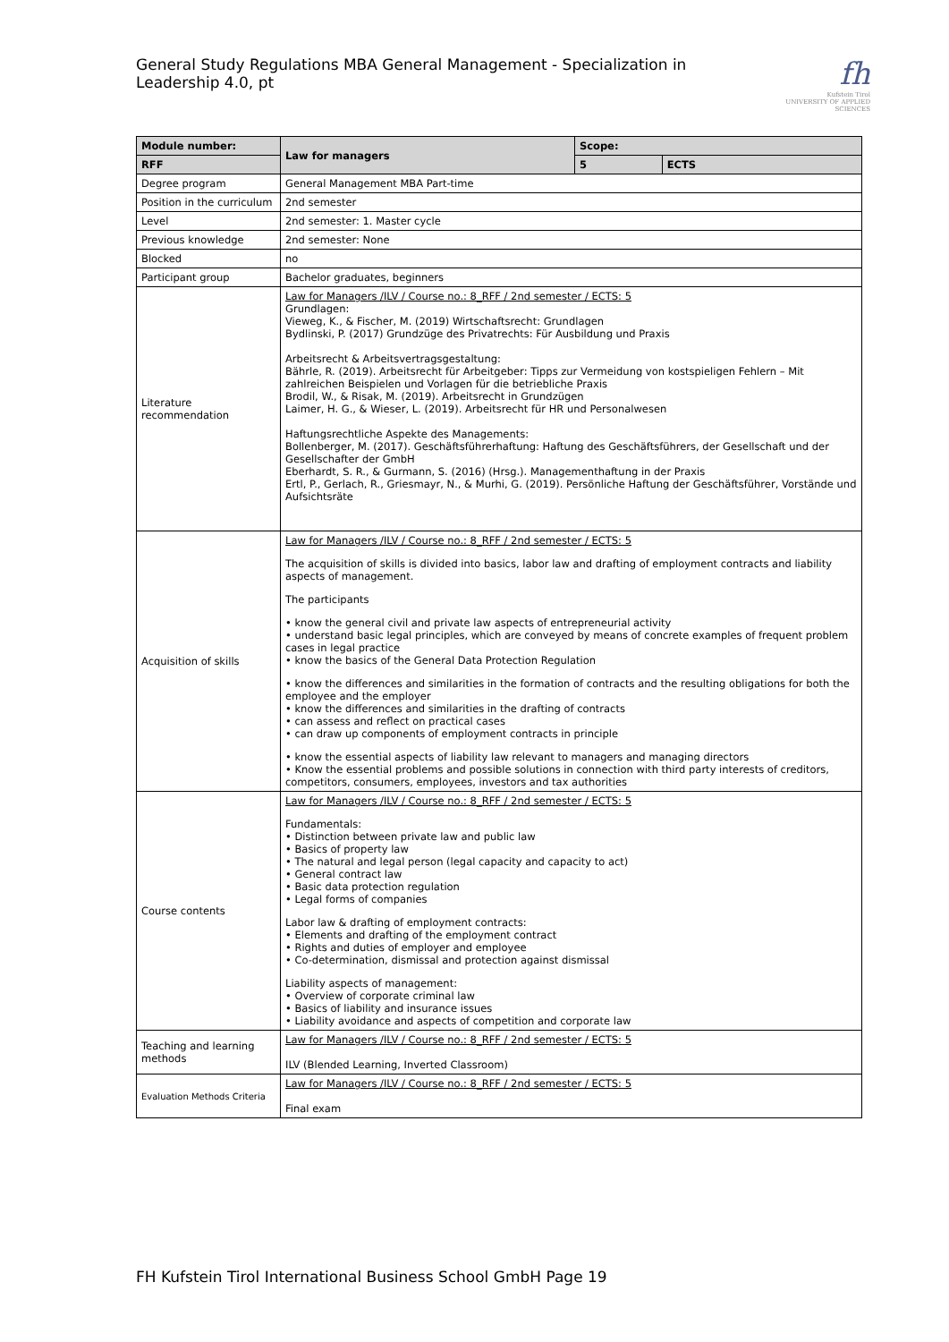General Study Regulations MBA General Management - Specialization in Leadership 4.0, pt
fh
Kufstein Tirol
UNIVERSITY OF APPLIED SCIENCES
| Module number: | Law for managers | Scope: | |
| --- | --- | --- | --- |
| RFF | | 5 | ECTS |
| Degree program | General Management MBA Part-time | | |
| Position in the curriculum | 2nd semester | | |
| Level | 2nd semester: 1. Master cycle | | |
| Previous knowledge | 2nd semester: None | | |
| Blocked | no | | |
| Participant group | Bachelor graduates, beginners | | |
| Literature recommendation | Law for Managers /ILV / Course no.: 8_RFF / 2nd semester / ECTS: 5 Grundlagen: Vieweg, K., & Fischer, M. (2019) Wirtschaftsrecht: Grundlagen Bydlinski, P. (2017) Grundzüge des Privatrechts: Für Ausbildung und Praxis Arbeitsrecht & Arbeitsvertragsgestaltung: Bährle, R. (2019). Arbeitsrecht für Arbeitgeber: Tipps zur Vermeidung von kostspieligen Fehlern – Mit zahlreichen Beispielen und Vorlagen für die betriebliche Praxis Brodil, W., & Risak, M. (2019). Arbeitsrecht in Grundzügen Laimer, H. G., & Wieser, L. (2019). Arbeitsrecht für HR und Personalwesen Haftungsrechtliche Aspekte des Managements: Bollenberger, M. (2017). Geschäftsführerhaftung: Haftung des Geschäftsführers, der Gesellschaft und der Gesellschafter der GmbH Eberhardt, S. R., & Gurmann, S. (2016) (Hrsg.). Managementhaftung in der Praxis Ertl, P., Gerlach, R., Griesmayr, N., & Murhi, G. (2019). Persönliche Haftung der Geschäftsführer, Vorstände und Aufsichtsräte | | |
| Acquisition of skills | Law for Managers /ILV / Course no.: 8_RFF / 2nd semester / ECTS: 5 The acquisition of skills is divided into basics, labor law and drafting of employment contracts and liability aspects of management. The participants • know the general civil and private law aspects of entrepreneurial activity • understand basic legal principles, which are conveyed by means of concrete examples of frequent problem cases in legal practice • know the basics of the General Data Protection Regulation • know the differences and similarities in the formation of contracts and the resulting obligations for both the employee and the employer • know the differences and similarities in the drafting of contracts • can assess and reflect on practical cases • can draw up components of employment contracts in principle • know the essential aspects of liability law relevant to managers and managing directors • Know the essential problems and possible solutions in connection with third party interests of creditors, competitors, consumers, employees, investors and tax authorities | | |
| Course contents | Law for Managers /ILV / Course no.: 8_RFF / 2nd semester / ECTS: 5 Fundamentals: • Distinction between private law and public law • Basics of property law • The natural and legal person (legal capacity and capacity to act) • General contract law • Basic data protection regulation • Legal forms of companies Labor law & drafting of employment contracts: • Elements and drafting of the employment contract • Rights and duties of employer and employee • Co-determination, dismissal and protection against dismissal Liability aspects of management: • Overview of corporate criminal law • Basics of liability and insurance issues • Liability avoidance and aspects of competition and corporate law | | |
| Teaching and learning methods | Law for Managers /ILV / Course no.: 8_RFF / 2nd semester / ECTS: 5 ILV (Blended Learning, Inverted Classroom) | | |
| Evaluation Methods Criteria | Law for Managers /ILV / Course no.: 8_RFF / 2nd semester / ECTS: 5 Final exam | | |
FH Kufstein Tirol International Business School GmbH Page 19